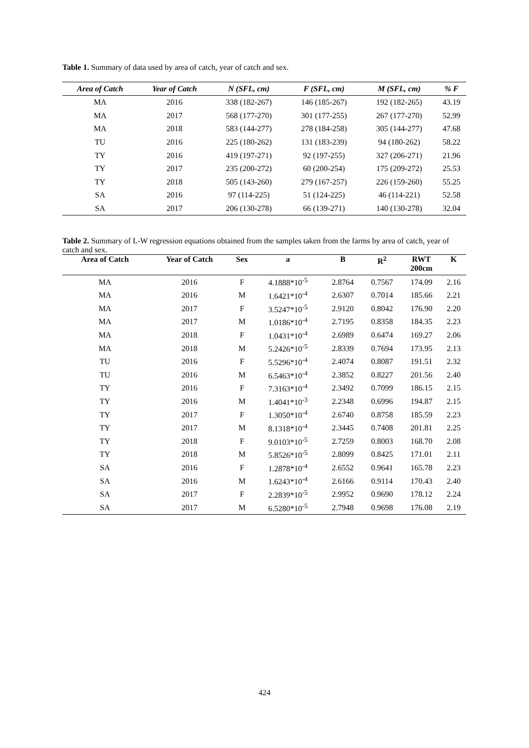Table 1. Summary of data used by area of catch, year of catch and sex.
| Area of Catch | Year of Catch | N (SFL, cm) | F (SFL, cm) | M (SFL, cm) | % F |
| --- | --- | --- | --- | --- | --- |
| MA | 2016 | 338 (182-267) | 146 (185-267) | 192 (182-265) | 43.19 |
| MA | 2017 | 568 (177-270) | 301 (177-255) | 267 (177-270) | 52.99 |
| MA | 2018 | 583 (144-277) | 278 (184-258) | 305 (144-277) | 47.68 |
| TU | 2016 | 225 (180-262) | 131 (183-239) | 94 (180-262) | 58.22 |
| TY | 2016 | 419 (197-271) | 92 (197-255) | 327 (206-271) | 21.96 |
| TY | 2017 | 235 (200-272) | 60 (200-254) | 175 (209-272) | 25.53 |
| TY | 2018 | 505 (143-260) | 279 (167-257) | 226 (159-260) | 55.25 |
| SA | 2016 | 97 (114-225) | 51 (124-225) | 46 (114-221) | 52.58 |
| SA | 2017 | 206 (130-278) | 66 (139-271) | 140 (130-278) | 32.04 |
Table 2. Summary of L-W regression equations obtained from the samples taken from the farms by area of catch, year of catch and sex.
| Area of Catch | Year of Catch | Sex | a | B | R<sup>2</sup> | RWT 200cm | K |
| --- | --- | --- | --- | --- | --- | --- | --- |
| MA | 2016 | F | 4.1888*10<sup>-5</sup> | 2.8764 | 0.7567 | 174.09 | 2.16 |
| MA | 2016 | M | 1.6421*10<sup>-4</sup> | 2.6307 | 0.7014 | 185.66 | 2.21 |
| MA | 2017 | F | 3.5247*10<sup>-5</sup> | 2.9120 | 0.8042 | 176.90 | 2.20 |
| MA | 2017 | M | 1.0186*10<sup>-4</sup> | 2.7195 | 0.8358 | 184.35 | 2.23 |
| MA | 2018 | F | 1.0431*10<sup>-4</sup> | 2.6989 | 0.6474 | 169.27 | 2.06 |
| MA | 2018 | M | 5.2426*10<sup>-5</sup> | 2.8339 | 0.7694 | 173.95 | 2.13 |
| TU | 2016 | F | 5.5296*10<sup>-4</sup> | 2.4074 | 0.8087 | 191.51 | 2.32 |
| TU | 2016 | M | 6.5463*10<sup>-4</sup> | 2.3852 | 0.8227 | 201.56 | 2.40 |
| TY | 2016 | F | 7.3163*10<sup>-4</sup> | 2.3492 | 0.7099 | 186.15 | 2.15 |
| TY | 2016 | M | 1.4041*10<sup>-3</sup> | 2.2348 | 0.6996 | 194.87 | 2.15 |
| TY | 2017 | F | 1.3050*10<sup>-4</sup> | 2.6740 | 0.8758 | 185.59 | 2.23 |
| TY | 2017 | M | 8.1318*10<sup>-4</sup> | 2.3445 | 0.7408 | 201.81 | 2.25 |
| TY | 2018 | F | 9.0103*10<sup>-5</sup> | 2.7259 | 0.8003 | 168.70 | 2.08 |
| TY | 2018 | M | 5.8526*10<sup>-5</sup> | 2.8099 | 0.8425 | 171.01 | 2.11 |
| SA | 2016 | F | 1.2878*10<sup>-4</sup> | 2.6552 | 0.9641 | 165.78 | 2.23 |
| SA | 2016 | M | 1.6243*10<sup>-4</sup> | 2.6166 | 0.9114 | 170.43 | 2.40 |
| SA | 2017 | F | 2.2839*10<sup>-5</sup> | 2.9952 | 0.9690 | 178.12 | 2.24 |
| SA | 2017 | M | 6.5280*10<sup>-5</sup> | 2.7948 | 0.9698 | 176.08 | 2.19 |
424